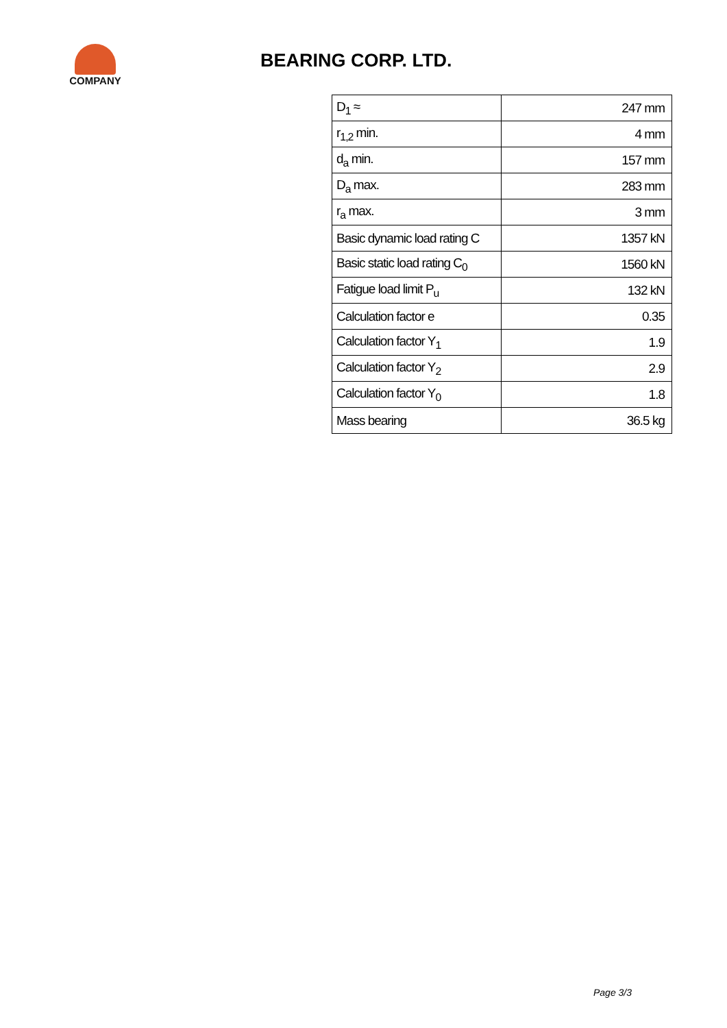COMPANY
BEARING CORP. LTD.
| D<sub>1</sub> ≈ | 247 mm |
| r<sub>1,2</sub> min. | 4 mm |
| d<sub>a</sub> min. | 157 mm |
| D<sub>a</sub> max. | 283 mm |
| r<sub>a</sub> max. | 3 mm |
| Basic dynamic load rating C | 1357 kN |
| Basic static load rating C<sub>0</sub> | 1560 kN |
| Fatigue load limit P<sub>u</sub> | 132 kN |
| Calculation factor e | 0.35 |
| Calculation factor Y<sub>1</sub> | 1.9 |
| Calculation factor Y<sub>2</sub> | 2.9 |
| Calculation factor Y<sub>0</sub> | 1.8 |
| Mass bearing | 36.5 kg |
Page 3/3